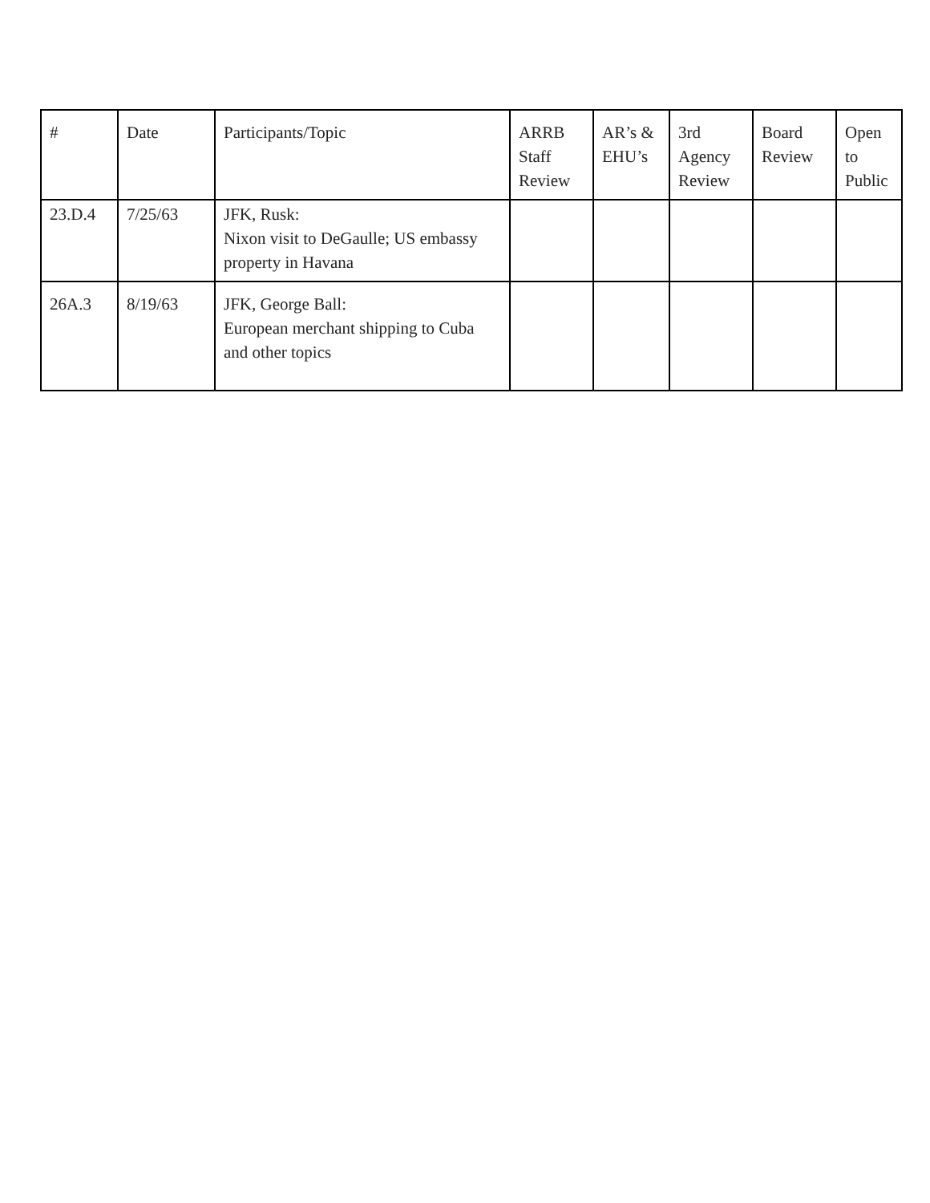| # | Date | Participants/Topic | ARRB Staff Review | AR’s & EHU’s | 3rd Agency Review | Board Review | Open to Public |
| --- | --- | --- | --- | --- | --- | --- | --- |
| 23.D.4 | 7/25/63 | JFK, Rusk: Nixon visit to DeGaulle; US embassy property in Havana | | | | | |
| 26A.3 | 8/19/63 | JFK, George Ball: European merchant shipping to Cuba and other topics | | | | | |